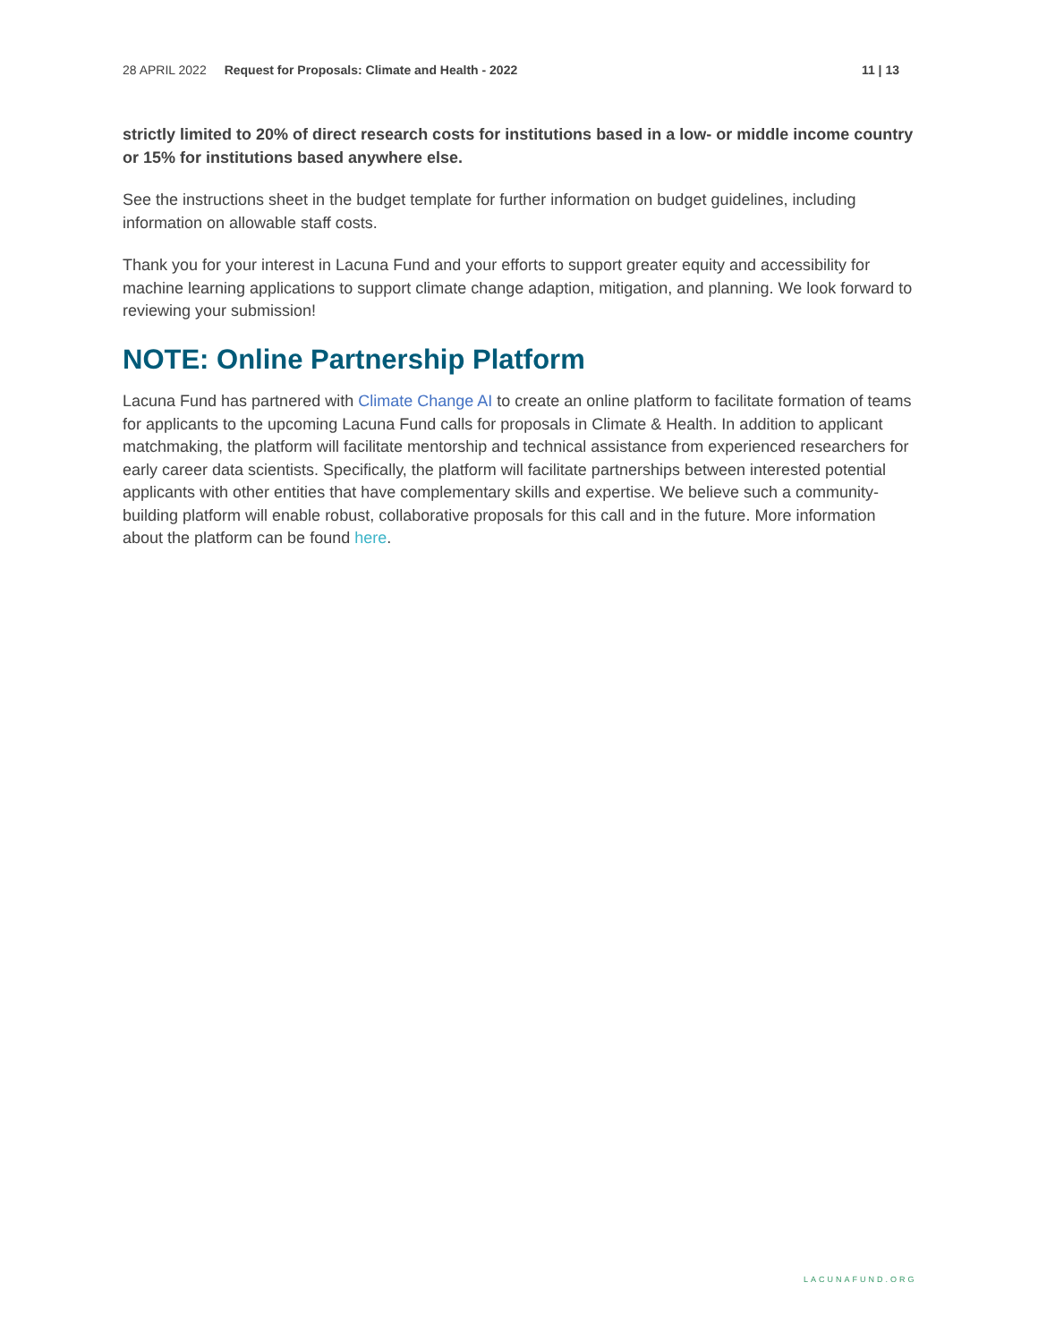28 APRIL 2022 Request for Proposals: Climate and Health - 2022 11 | 13
strictly limited to 20% of direct research costs for institutions based in a low- or middle income country or 15% for institutions based anywhere else.
See the instructions sheet in the budget template for further information on budget guidelines, including information on allowable staff costs.
Thank you for your interest in Lacuna Fund and your efforts to support greater equity and accessibility for machine learning applications to support climate change adaption, mitigation, and planning. We look forward to reviewing your submission!
NOTE: Online Partnership Platform
Lacuna Fund has partnered with Climate Change AI to create an online platform to facilitate formation of teams for applicants to the upcoming Lacuna Fund calls for proposals in Climate & Health. In addition to applicant matchmaking, the platform will facilitate mentorship and technical assistance from experienced researchers for early career data scientists. Specifically, the platform will facilitate partnerships between interested potential applicants with other entities that have complementary skills and expertise. We believe such a community-building platform will enable robust, collaborative proposals for this call and in the future. More information about the platform can be found here.
LACUNAFUND.ORG